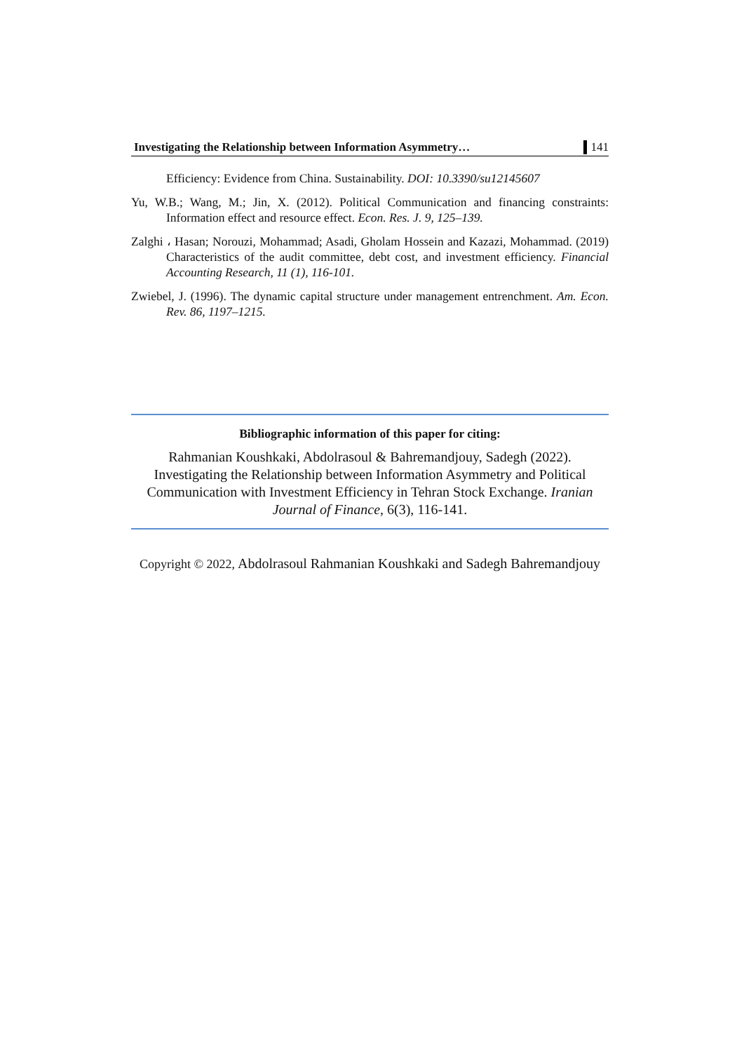Investigating the Relationship between Information Asymmetry… 141
Efficiency: Evidence from China. Sustainability. DOI: 10.3390/su12145607
Yu, W.B.; Wang, M.; Jin, X. (2012). Political Communication and financing constraints: Information effect and resource effect. Econ. Res. J. 9, 125–139.
Zalghi ، Hasan; Norouzi, Mohammad; Asadi, Gholam Hossein and Kazazi, Mohammad. (2019) Characteristics of the audit committee, debt cost, and investment efficiency. Financial Accounting Research, 11 (1), 116-101.
Zwiebel, J. (1996). The dynamic capital structure under management entrenchment. Am. Econ. Rev. 86, 1197–1215.
Bibliographic information of this paper for citing:
Rahmanian Koushkaki, Abdolrasoul & Bahremandjouy, Sadegh (2022). Investigating the Relationship between Information Asymmetry and Political Communication with Investment Efficiency in Tehran Stock Exchange. Iranian Journal of Finance, 6(3), 116-141.
Copyright © 2022, Abdolrasoul Rahmanian Koushkaki and Sadegh Bahremandjouy